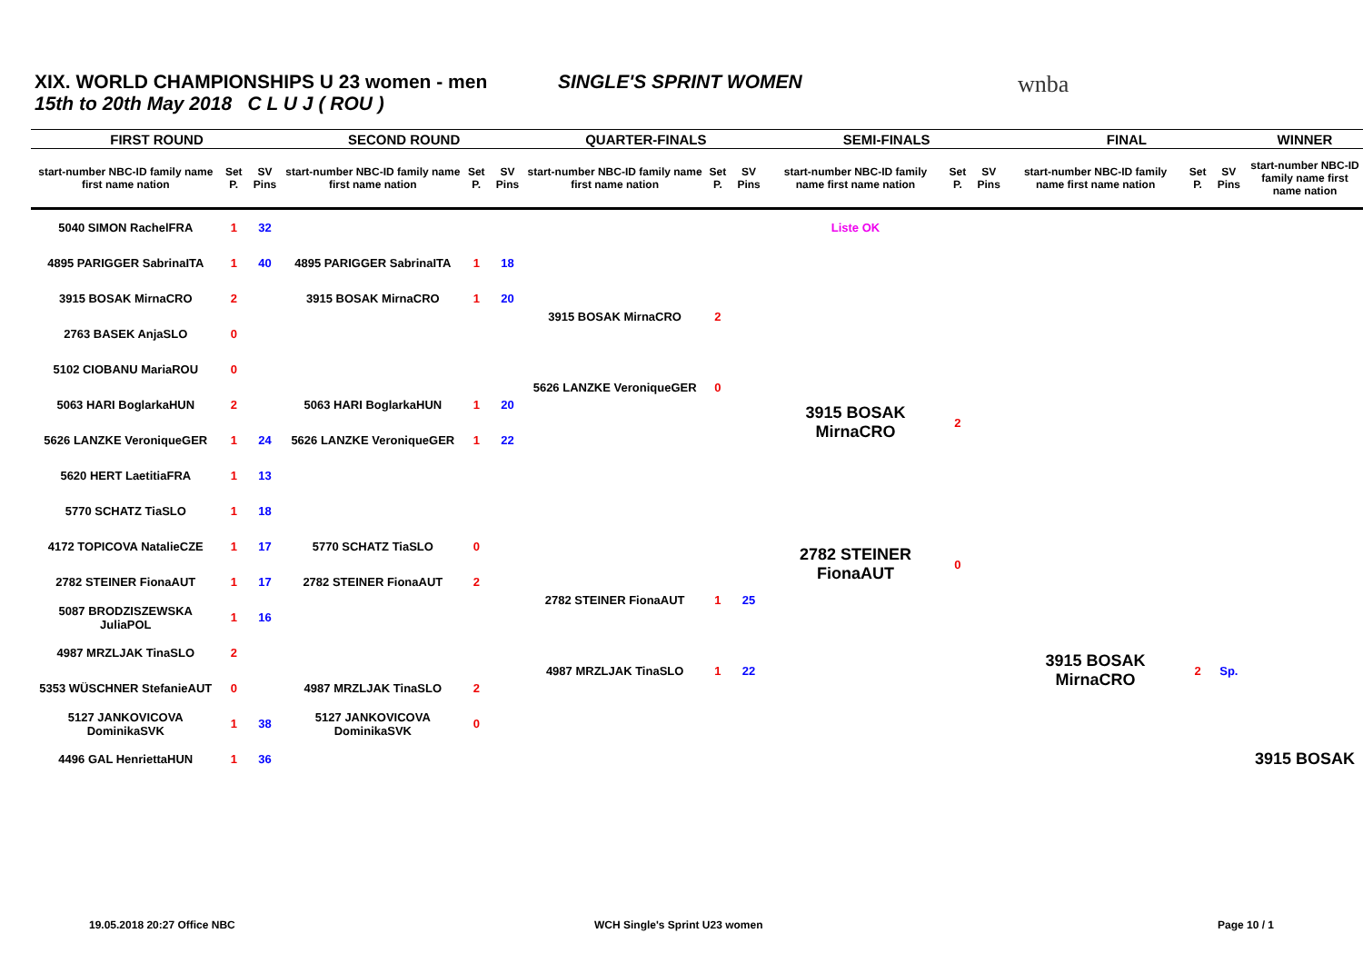XIX. WORLD CHAMPIONSHIPS U 23 women - men
15th to 20th May 2018 C L U J ( ROU )
SINGLE'S SPRINT WOMEN wnba
| FIRST ROUND | | | SECOND ROUND | | | QUARTER-FINALS | | | SEMI-FINALS | | | FINAL | | | WINNER |
| --- | --- | --- | --- | --- | --- | --- | --- | --- | --- | --- | --- | --- | --- | --- | --- |
| start-number NBC-ID family name first name nation | Set P. | SV Pins | start-number NBC-ID family name first name nation | Set P. | SV Pins | start-number NBC-ID family name first name nation | Set P. | SV Pins | start-number NBC-ID family name first name nation | Set P. | SV Pins | start-number NBC-ID family name first name nation | Set P. | SV Pins | start-number NBC-ID family name first name nation |
| 5040 SIMON RachelFRA | 1 | 32 | | | | | | | Liste OK | | | | | | |
| 4895 PARIGGER SabrinaITA | 1 | 40 | 4895 PARIGGER SabrinaITA | 1 | 18 | | | | | | | | | | |
| 3915 BOSAK MirnaCRO | 2 | | 3915 BOSAK MirnaCRO | 1 | 20 | 3915 BOSAK MirnaCRO | 2 | | | | | | | | |
| 2763 BASEK AnjaSLO | 0 | | | | | | | | | | | | | | |
| 5102 CIOBANU MariaROU | 0 | | | | | 5626 LANZKE VeroniqueGER | 0 | | | | | | | | |
| 5063 HARI BoglarkaHUN | 2 | | 5063 HARI BoglarkaHUN | 1 | 20 | | | | 3915 BOSAK MirnaCRO | 2 | | | | | |
| 5626 LANZKE VeroniqueGER | 1 | 24 | 5626 LANZKE VeroniqueGER | 1 | 22 | | | | | | | | | | |
| 5620 HERT LaetitiaFRA | 1 | 13 | | | | | | | | | | | | | |
| 5770 SCHATZ TiaSLO | 1 | 18 | | | | | | | | | | | | | |
| 4172 TOPICOVA NatalieCZE | 1 | 17 | 5770 SCHATZ TiaSLO | 0 | | | | | 2782 STEINER FionaAUT | 0 | | | | | |
| 2782 STEINER FionaAUT | 1 | 17 | 2782 STEINER FionaAUT | 2 | | 2782 STEINER FionaAUT | 1 | 25 | | | | | | | |
| 5087 BRODZISZEWSKA JuliaPOL | 1 | 16 | | | | | | | | | | | | | |
| 4987 MRZLJAK TinaSLO | 2 | | | | | 4987 MRZLJAK TinaSLO | 1 | 22 | | | | 3915 BOSAK MirnaCRO | 2 | Sp. | |
| 5353 WÜSCHNER StefanieAUT | 0 | | 4987 MRZLJAK TinaSLO | 2 | | | | | | | | | | | |
| 5127 JANKOVICOVA DominikaSVK | 1 | 38 | 5127 JANKOVICOVA DominikaSVK | 0 | | | | | | | | | | | |
| 4496 GAL HenriettaHUN | 1 | 36 | | | | | | | | | | | | | 3915 BOSAK |
19.05.2018 20:27 Office NBC WCH Single's Sprint U23 women Page 10 / 1